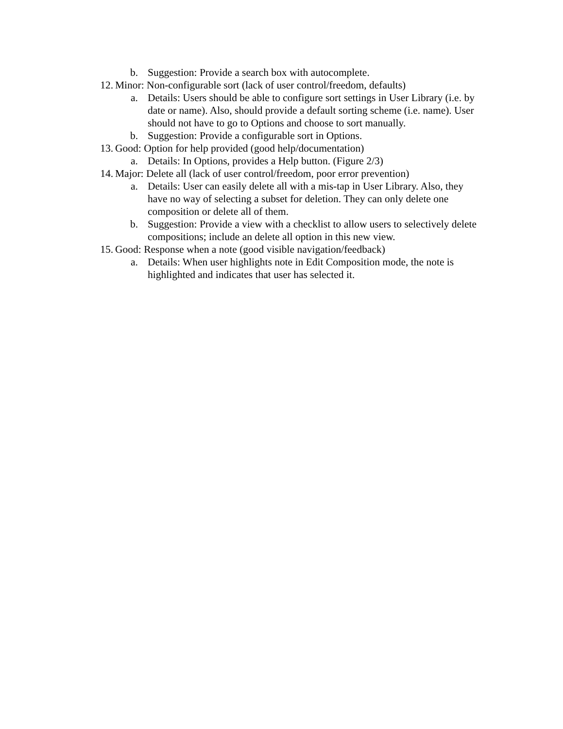b. Suggestion: Provide a search box with autocomplete.
12. Minor: Non-configurable sort (lack of user control/freedom, defaults)
a. Details: Users should be able to configure sort settings in User Library (i.e. by date or name). Also, should provide a default sorting scheme (i.e. name). User should not have to go to Options and choose to sort manually.
b. Suggestion: Provide a configurable sort in Options.
13. Good: Option for help provided (good help/documentation)
a. Details: In Options, provides a Help button. (Figure 2/3)
14. Major: Delete all (lack of user control/freedom, poor error prevention)
a. Details: User can easily delete all with a mis-tap in User Library. Also, they have no way of selecting a subset for deletion. They can only delete one composition or delete all of them.
b. Suggestion: Provide a view with a checklist to allow users to selectively delete compositions; include an delete all option in this new view.
15. Good: Response when a note (good visible navigation/feedback)
a. Details: When user highlights note in Edit Composition mode, the note is highlighted and indicates that user has selected it.